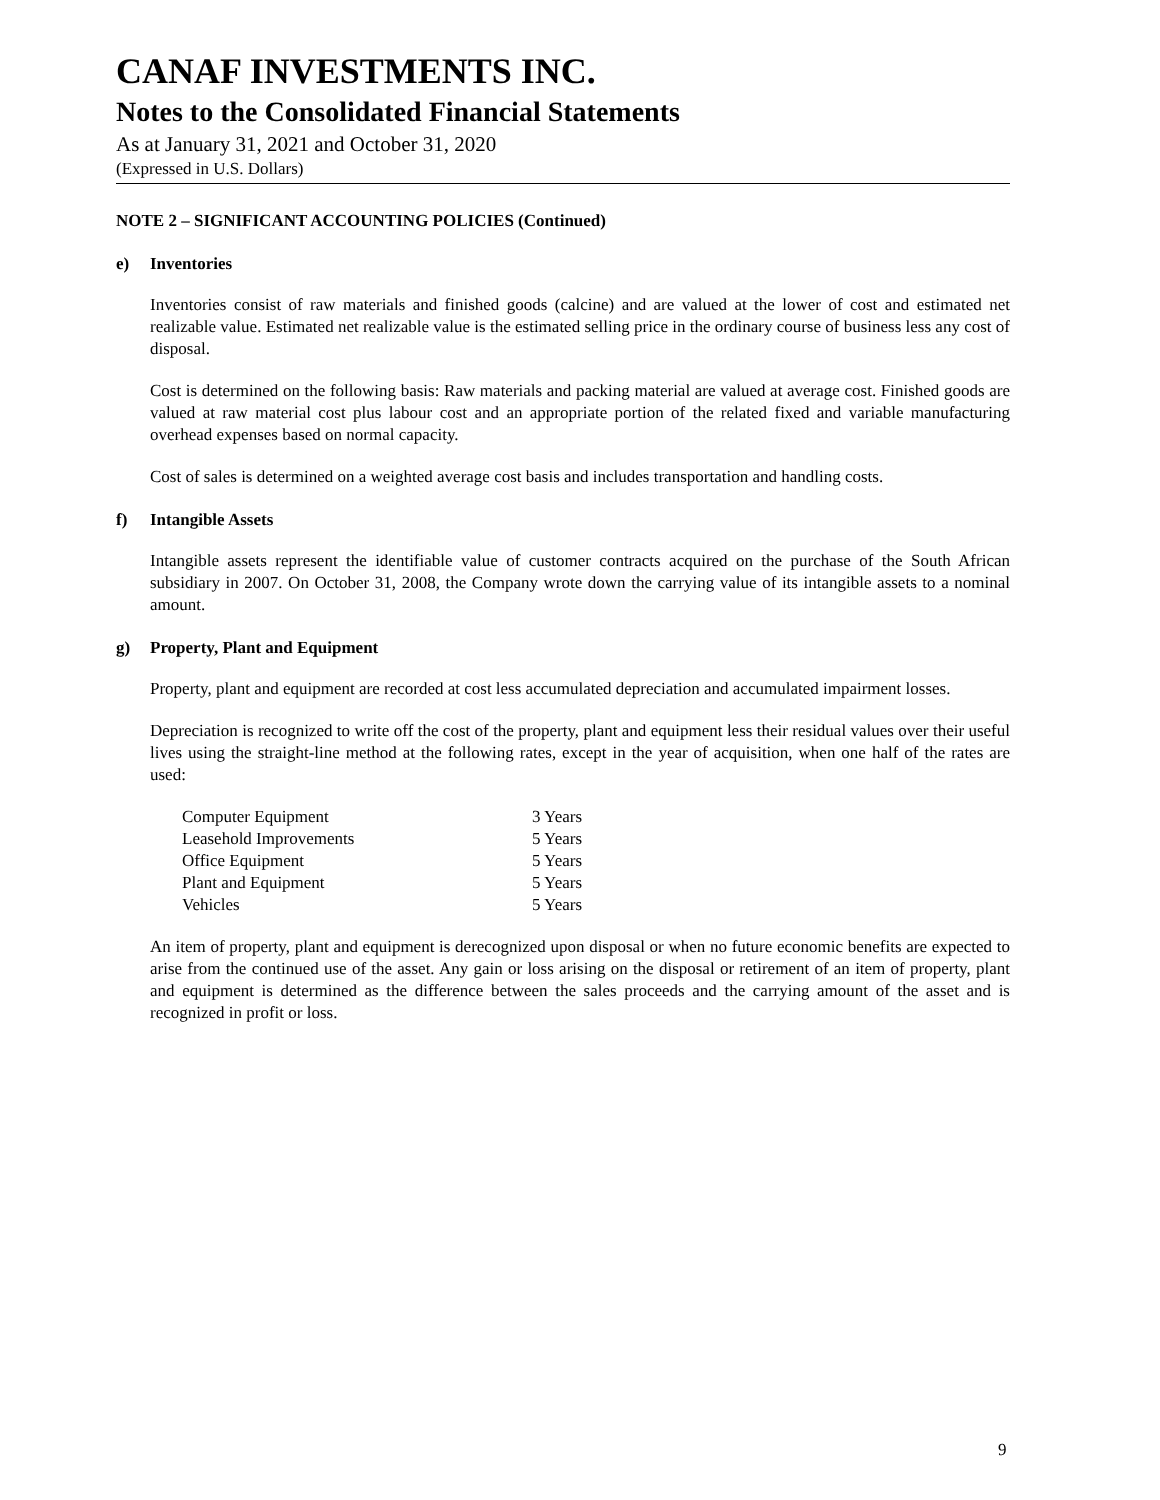CANAF INVESTMENTS INC.
Notes to the Consolidated Financial Statements
As at January 31, 2021 and October 31, 2020
(Expressed in U.S. Dollars)
NOTE 2 – SIGNIFICANT ACCOUNTING POLICIES (Continued)
e) Inventories
Inventories consist of raw materials and finished goods (calcine) and are valued at the lower of cost and estimated net realizable value. Estimated net realizable value is the estimated selling price in the ordinary course of business less any cost of disposal.
Cost is determined on the following basis: Raw materials and packing material are valued at average cost. Finished goods are valued at raw material cost plus labour cost and an appropriate portion of the related fixed and variable manufacturing overhead expenses based on normal capacity.
Cost of sales is determined on a weighted average cost basis and includes transportation and handling costs.
f) Intangible Assets
Intangible assets represent the identifiable value of customer contracts acquired on the purchase of the South African subsidiary in 2007. On October 31, 2008, the Company wrote down the carrying value of its intangible assets to a nominal amount.
g) Property, Plant and Equipment
Property, plant and equipment are recorded at cost less accumulated depreciation and accumulated impairment losses.
Depreciation is recognized to write off the cost of the property, plant and equipment less their residual values over their useful lives using the straight-line method at the following rates, except in the year of acquisition, when one half of the rates are used:
| Computer Equipment | 3 Years |
| Leasehold Improvements | 5 Years |
| Office Equipment | 5 Years |
| Plant and Equipment | 5 Years |
| Vehicles | 5 Years |
An item of property, plant and equipment is derecognized upon disposal or when no future economic benefits are expected to arise from the continued use of the asset. Any gain or loss arising on the disposal or retirement of an item of property, plant and equipment is determined as the difference between the sales proceeds and the carrying amount of the asset and is recognized in profit or loss.
9